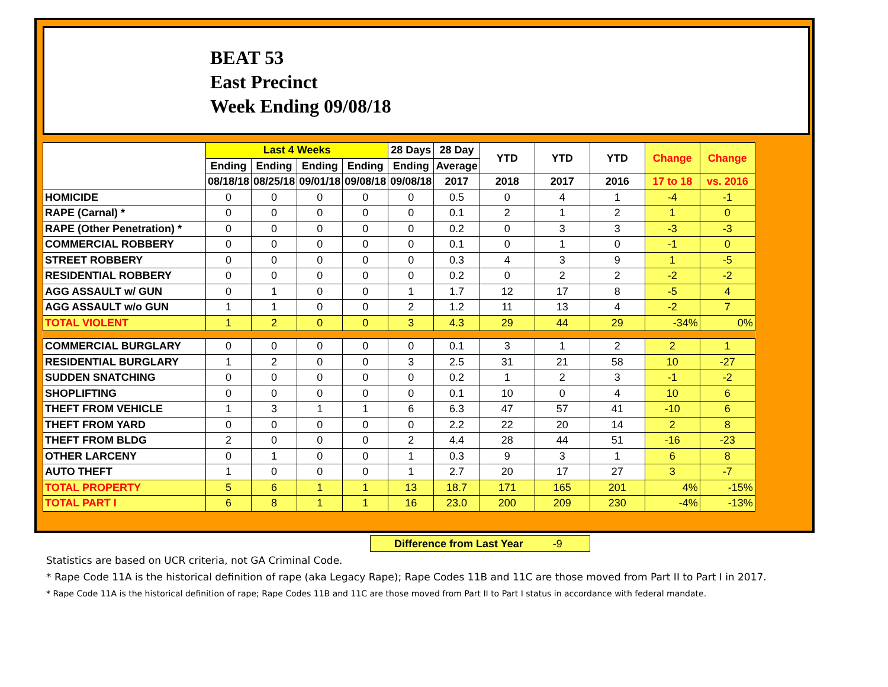BEAT 53
East Precinct
Week Ending 09/08/18
| | Last 4 Weeks | | | | 28 Days | 28 Day | YTD | YTD | YTD | Change | Change |
| --- | --- | --- | --- | --- | --- | --- | --- | --- | --- | --- | --- |
| | Ending | Ending | Ending | Ending | Ending | Average | | | | | |
| | 08/18/18 | 08/25/18 | 09/01/18 | 09/08/18 | 09/08/18 | 2017 | 2018 | 2017 | 2016 | 17 to 18 | vs. 2016 |
| HOMICIDE | 0 | 0 | 0 | 0 | 0 | 0.5 | 0 | 4 | 1 | -4 | -1 |
| RAPE (Carnal) * | 0 | 0 | 0 | 0 | 0 | 0.1 | 2 | 1 | 2 | 1 | 0 |
| RAPE (Other Penetration) * | 0 | 0 | 0 | 0 | 0 | 0.2 | 0 | 3 | 3 | -3 | -3 |
| COMMERCIAL ROBBERY | 0 | 0 | 0 | 0 | 0 | 0.1 | 0 | 1 | 0 | -1 | 0 |
| STREET ROBBERY | 0 | 0 | 0 | 0 | 0 | 0.3 | 4 | 3 | 9 | 1 | -5 |
| RESIDENTIAL ROBBERY | 0 | 0 | 0 | 0 | 0 | 0.2 | 0 | 2 | 2 | -2 | -2 |
| AGG ASSAULT w/ GUN | 0 | 1 | 0 | 0 | 1 | 1.7 | 12 | 17 | 8 | -5 | 4 |
| AGG ASSAULT w/o GUN | 1 | 1 | 0 | 0 | 2 | 1.2 | 11 | 13 | 4 | -2 | 7 |
| TOTAL VIOLENT | 1 | 2 | 0 | 0 | 3 | 4.3 | 29 | 44 | 29 | -34% | 0% |
| COMMERCIAL BURGLARY | 0 | 0 | 0 | 0 | 0 | 0.1 | 3 | 1 | 2 | 2 | 1 |
| RESIDENTIAL BURGLARY | 1 | 2 | 0 | 0 | 3 | 2.5 | 31 | 21 | 58 | 10 | -27 |
| SUDDEN SNATCHING | 0 | 0 | 0 | 0 | 0 | 0.2 | 1 | 2 | 3 | -1 | -2 |
| SHOPLIFTING | 0 | 0 | 0 | 0 | 0 | 0.1 | 10 | 0 | 4 | 10 | 6 |
| THEFT FROM VEHICLE | 1 | 3 | 1 | 1 | 6 | 6.3 | 47 | 57 | 41 | -10 | 6 |
| THEFT FROM YARD | 0 | 0 | 0 | 0 | 0 | 2.2 | 22 | 20 | 14 | 2 | 8 |
| THEFT FROM BLDG | 2 | 0 | 0 | 0 | 2 | 4.4 | 28 | 44 | 51 | -16 | -23 |
| OTHER LARCENY | 0 | 1 | 0 | 0 | 1 | 0.3 | 9 | 3 | 1 | 6 | 8 |
| AUTO THEFT | 1 | 0 | 0 | 0 | 1 | 2.7 | 20 | 17 | 27 | 3 | -7 |
| TOTAL PROPERTY | 5 | 6 | 1 | 1 | 13 | 18.7 | 171 | 165 | 201 | 4% | -15% |
| TOTAL PART I | 6 | 8 | 1 | 1 | 16 | 23.0 | 200 | 209 | 230 | -4% | -13% |
Difference from Last Year -9
Statistics are based on UCR criteria, not GA Criminal Code.
* Rape Code 11A is the historical definition of rape (aka Legacy Rape); Rape Codes 11B and 11C are those moved from Part II to Part I in 2017.
* Rape Code 11A is the historical definition of rape; Rape Codes 11B and 11C are those moved from Part II to Part I status in accordance with federal mandate.